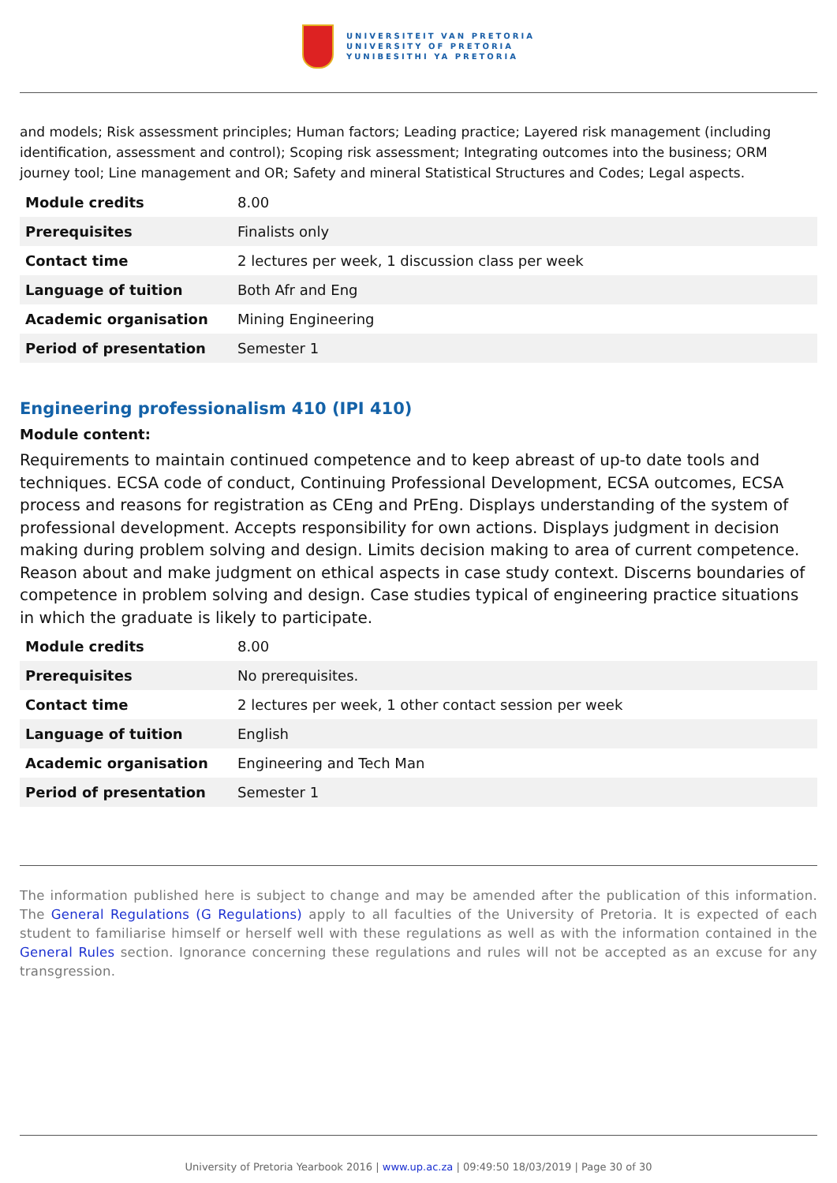UNIVERSITEIT VAN PRETORIA
UNIVERSITY OF PRETORIA
YUNIBESITHI YA PRETORIA
and models; Risk assessment principles; Human factors; Leading practice; Layered risk management (including identification, assessment and control); Scoping risk assessment; Integrating outcomes into the business; ORM journey tool; Line management and OR; Safety and mineral Statistical Structures and Codes; Legal aspects.
| Module credits | 8.00 |
| Prerequisites | Finalists only |
| Contact time | 2 lectures per week, 1 discussion class per week |
| Language of tuition | Both Afr and Eng |
| Academic organisation | Mining Engineering |
| Period of presentation | Semester 1 |
Engineering professionalism 410 (IPI 410)
Module content:
Requirements to maintain continued competence and to keep abreast of up-to date tools and techniques. ECSA code of conduct, Continuing Professional Development, ECSA outcomes, ECSA process and reasons for registration as CEng and PrEng. Displays understanding of the system of professional development. Accepts responsibility for own actions. Displays judgment in decision making during problem solving and design. Limits decision making to area of current competence. Reason about and make judgment on ethical aspects in case study context. Discerns boundaries of competence in problem solving and design. Case studies typical of engineering practice situations in which the graduate is likely to participate.
| Module credits | 8.00 |
| Prerequisites | No prerequisites. |
| Contact time | 2 lectures per week, 1 other contact session per week |
| Language of tuition | English |
| Academic organisation | Engineering and Tech Man |
| Period of presentation | Semester 1 |
The information published here is subject to change and may be amended after the publication of this information. The General Regulations (G Regulations) apply to all faculties of the University of Pretoria. It is expected of each student to familiarise himself or herself well with these regulations as well as with the information contained in the General Rules section. Ignorance concerning these regulations and rules will not be accepted as an excuse for any transgression.
University of Pretoria Yearbook 2016 | www.up.ac.za | 09:49:50 18/03/2019 | Page 30 of 30